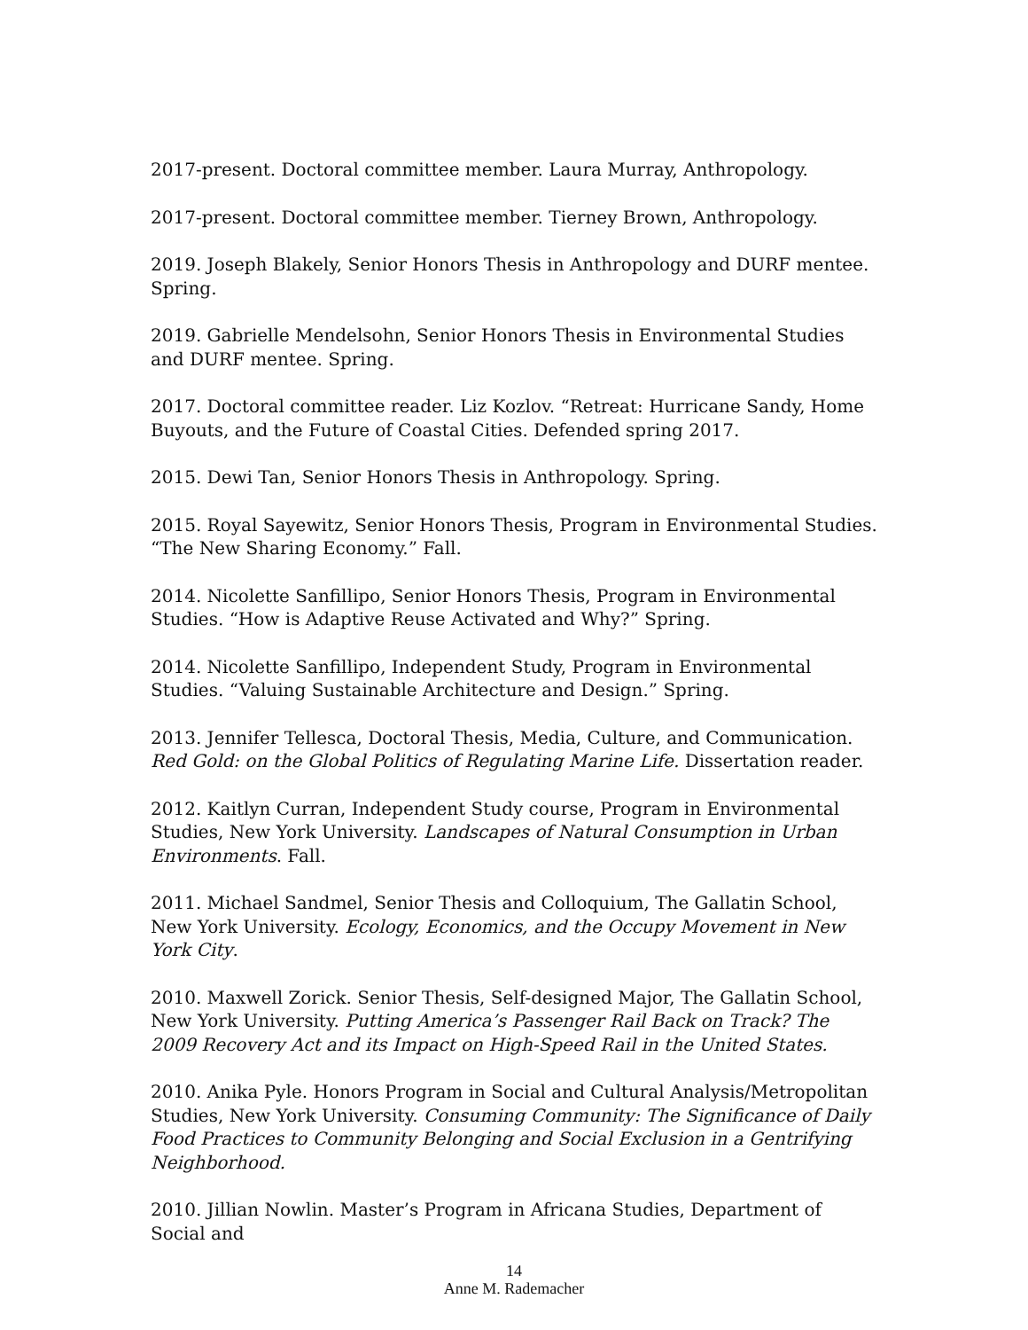2017-present. Doctoral committee member. Laura Murray, Anthropology.
2017-present. Doctoral committee member. Tierney Brown, Anthropology.
2019. Joseph Blakely, Senior Honors Thesis in Anthropology and DURF mentee. Spring.
2019. Gabrielle Mendelsohn, Senior Honors Thesis in Environmental Studies and DURF mentee. Spring.
2017. Doctoral committee reader. Liz Kozlov. “Retreat: Hurricane Sandy, Home Buyouts, and the Future of Coastal Cities. Defended spring 2017.
2015. Dewi Tan, Senior Honors Thesis in Anthropology. Spring.
2015. Royal Sayewitz, Senior Honors Thesis, Program in Environmental Studies. “The New Sharing Economy.” Fall.
2014. Nicolette Sanfillipo, Senior Honors Thesis, Program in Environmental Studies. “How is Adaptive Reuse Activated and Why?” Spring.
2014. Nicolette Sanfillipo, Independent Study, Program in Environmental Studies. “Valuing Sustainable Architecture and Design.” Spring.
2013. Jennifer Tellesca, Doctoral Thesis, Media, Culture, and Communication. Red Gold: on the Global Politics of Regulating Marine Life. Dissertation reader.
2012. Kaitlyn Curran, Independent Study course, Program in Environmental Studies, New York University. Landscapes of Natural Consumption in Urban Environments. Fall.
2011. Michael Sandmel, Senior Thesis and Colloquium, The Gallatin School, New York University. Ecology, Economics, and the Occupy Movement in New York City.
2010. Maxwell Zorick. Senior Thesis, Self-designed Major, The Gallatin School, New York University. Putting America’s Passenger Rail Back on Track? The 2009 Recovery Act and its Impact on High-Speed Rail in the United States.
2010. Anika Pyle. Honors Program in Social and Cultural Analysis/Metropolitan Studies, New York University. Consuming Community: The Significance of Daily Food Practices to Community Belonging and Social Exclusion in a Gentrifying Neighborhood.
2010. Jillian Nowlin. Master’s Program in Africana Studies, Department of Social and
14
Anne M. Rademacher